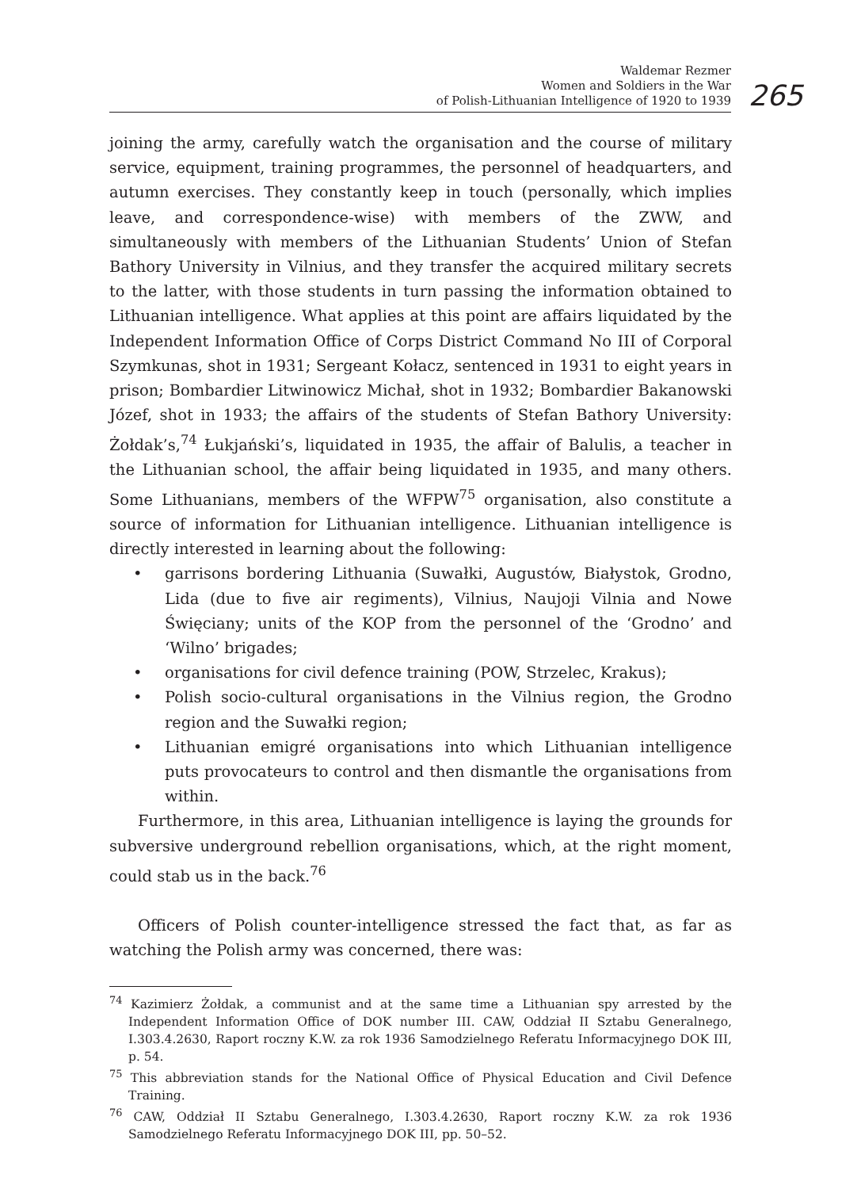Waldemar Rezmer
Women and Soldiers in the War
of Polish-Lithuanian Intelligence of 1920 to 1939
265
joining the army, carefully watch the organisation and the course of military service, equipment, training programmes, the personnel of headquarters, and autumn exercises. They constantly keep in touch (personally, which implies leave, and correspondence-wise) with members of the ZWW, and simultaneously with members of the Lithuanian Students’ Union of Stefan Bathory University in Vilnius, and they transfer the acquired military secrets to the latter, with those students in turn passing the information obtained to Lithuanian intelligence. What applies at this point are affairs liquidated by the Independent Information Office of Corps District Command No III of Corporal Szymkunas, shot in 1931; Sergeant Kołacz, sentenced in 1931 to eight years in prison; Bombardier Litwinowicz Michał, shot in 1932; Bombardier Bakanowski Józef, shot in 1933; the affairs of the students of Stefan Bathory University: Żołdak’s,<sup>74</sup> Łukjański’s, liquidated in 1935, the affair of Balulis, a teacher in the Lithuanian school, the affair being liquidated in 1935, and many others. Some Lithuanians, members of the WFPW<sup>75</sup> organisation, also constitute a source of information for Lithuanian intelligence. Lithuanian intelligence is directly interested in learning about the following:
• garrisons bordering Lithuania (Suwałki, Augustów, Białystok, Grodno, Lida (due to five air regiments), Vilnius, Naujoji Vilnia and Nowe Święciany; units of the KOP from the personnel of the ‘Grodno’ and ‘Wilno’ brigades;
• organisations for civil defence training (POW, Strzelec, Krakus);
• Polish socio-cultural organisations in the Vilnius region, the Grodno region and the Suwałki region;
• Lithuanian emigré organisations into which Lithuanian intelligence puts provocateurs to control and then dismantle the organisations from within.
Furthermore, in this area, Lithuanian intelligence is laying the grounds for subversive underground rebellion organisations, which, at the right moment, could stab us in the back.<sup>76</sup>
Officers of Polish counter-intelligence stressed the fact that, as far as watching the Polish army was concerned, there was:
<sup>74</sup> Kazimierz Żołdak, a communist and at the same time a Lithuanian spy arrested by the Independent Information Office of DOK number III. CAW, Oddział II Sztabu Generalnego, I.303.4.2630, Raport roczny K.W. za rok 1936 Samodzielnego Referatu Informacyjnego DOK III, p. 54.
<sup>75</sup> This abbreviation stands for the National Office of Physical Education and Civil Defence Training.
<sup>76</sup> CAW, Oddział II Sztabu Generalnego, I.303.4.2630, Raport roczny K.W. za rok 1936 Samodzielnego Referatu Informacyjnego DOK III, pp. 50–52.